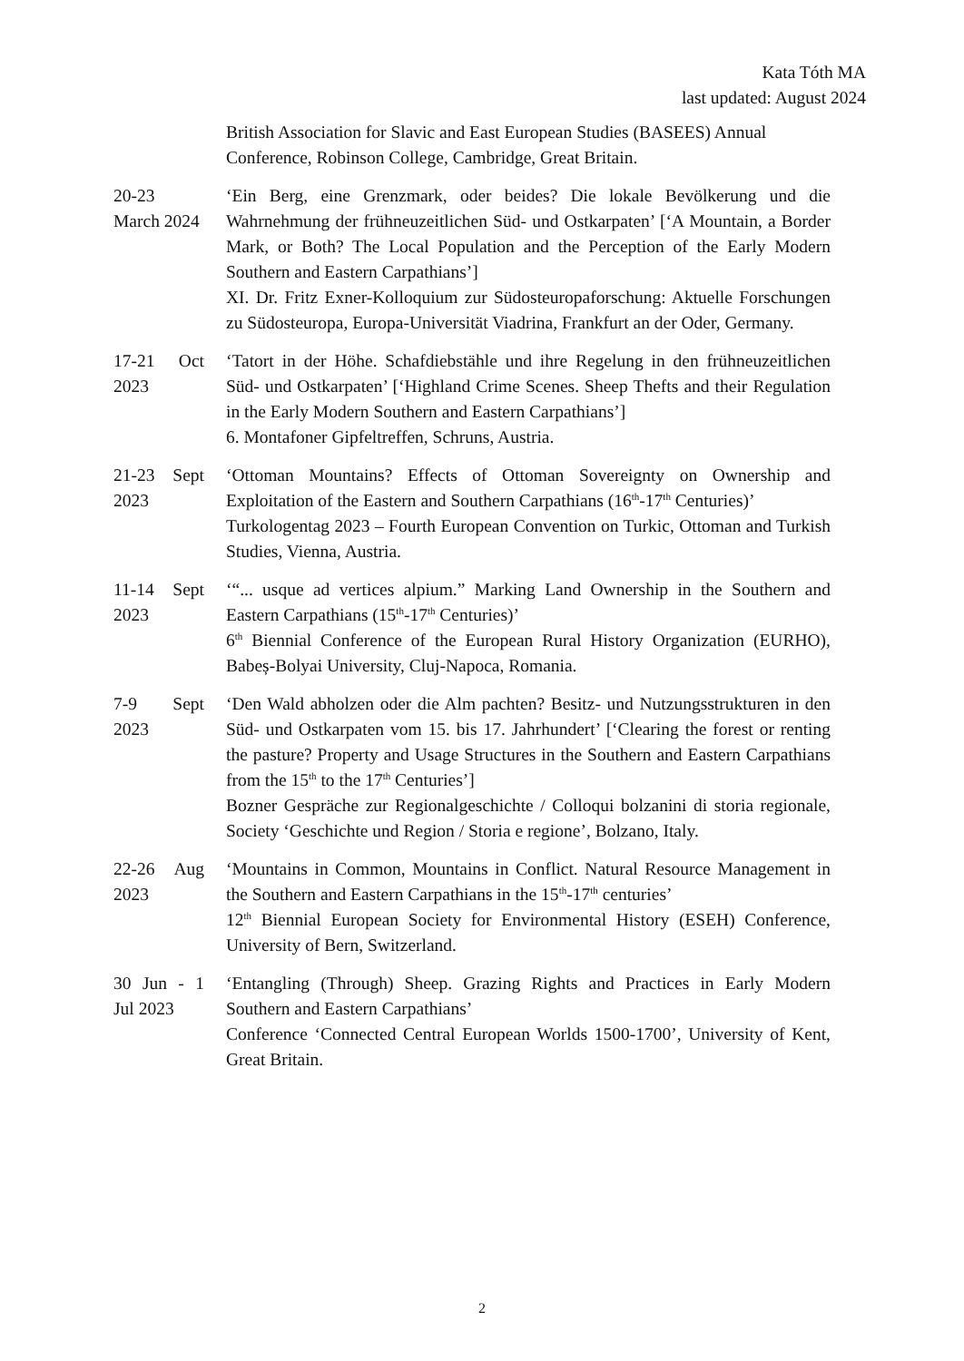Kata Tóth MA
last updated: August 2024
British Association for Slavic and East European Studies (BASEES) Annual Conference, Robinson College, Cambridge, Great Britain.
20-23 March 2024
‘Ein Berg, eine Grenzmark, oder beides? Die lokale Bevölkerung und die Wahrnehmung der frühneuzeitlichen Süd- und Ostkarpaten’ [‘A Mountain, a Border Mark, or Both? The Local Population and the Perception of the Early Modern Southern and Eastern Carpathians’]
XI. Dr. Fritz Exner-Kolloquium zur Südosteuropaforschung: Aktuelle Forschungen zu Südosteuropa, Europa-Universität Viadrina, Frankfurt an der Oder, Germany.
17-21 Oct 2023
‘Tatort in der Höhe. Schafdiebstähle und ihre Regelung in den frühneuzeitlichen Süd- und Ostkarpaten’ [‘Highland Crime Scenes. Sheep Thefts and their Regulation in the Early Modern Southern and Eastern Carpathians’]
6. Montafoner Gipfeltreffen, Schruns, Austria.
21-23 Sept 2023
‘Ottoman Mountains? Effects of Ottoman Sovereignty on Ownership and Exploitation of the Eastern and Southern Carpathians (16<sup>th</sup>-17<sup>th</sup> Centuries)’
Turkologentag 2023 – Fourth European Convention on Turkic, Ottoman and Turkish Studies, Vienna, Austria.
11-14 Sept 2023
‘“... usque ad vertices alpium.” Marking Land Ownership in the Southern and Eastern Carpathians (15<sup>th</sup>-17<sup>th</sup> Centuries)’
6<sup>th</sup> Biennial Conference of the European Rural History Organization (EURHO), Babeș-Bolyai University, Cluj-Napoca, Romania.
7-9 Sept 2023
‘Den Wald abholzen oder die Alm pachten? Besitz- und Nutzungsstrukturen in den Süd- und Ostkarpaten vom 15. bis 17. Jahrhundert’ [‘Clearing the forest or renting the pasture? Property and Usage Structures in the Southern and Eastern Carpathians from the 15<sup>th</sup> to the 17<sup>th</sup> Centuries’]
Bozner Gespräche zur Regionalgeschichte / Colloqui bolzanini di storia regionale, Society ‘Geschichte und Region / Storia e regione’, Bolzano, Italy.
22-26 Aug 2023
‘Mountains in Common, Mountains in Conflict. Natural Resource Management in the Southern and Eastern Carpathians in the 15<sup>th</sup>-17<sup>th</sup> centuries’
12<sup>th</sup> Biennial European Society for Environmental History (ESEH) Conference, University of Bern, Switzerland.
30 Jun - 1 Jul 2023
‘Entangling (Through) Sheep. Grazing Rights and Practices in Early Modern Southern and Eastern Carpathians’
Conference ‘Connected Central European Worlds 1500-1700’, University of Kent, Great Britain.
2